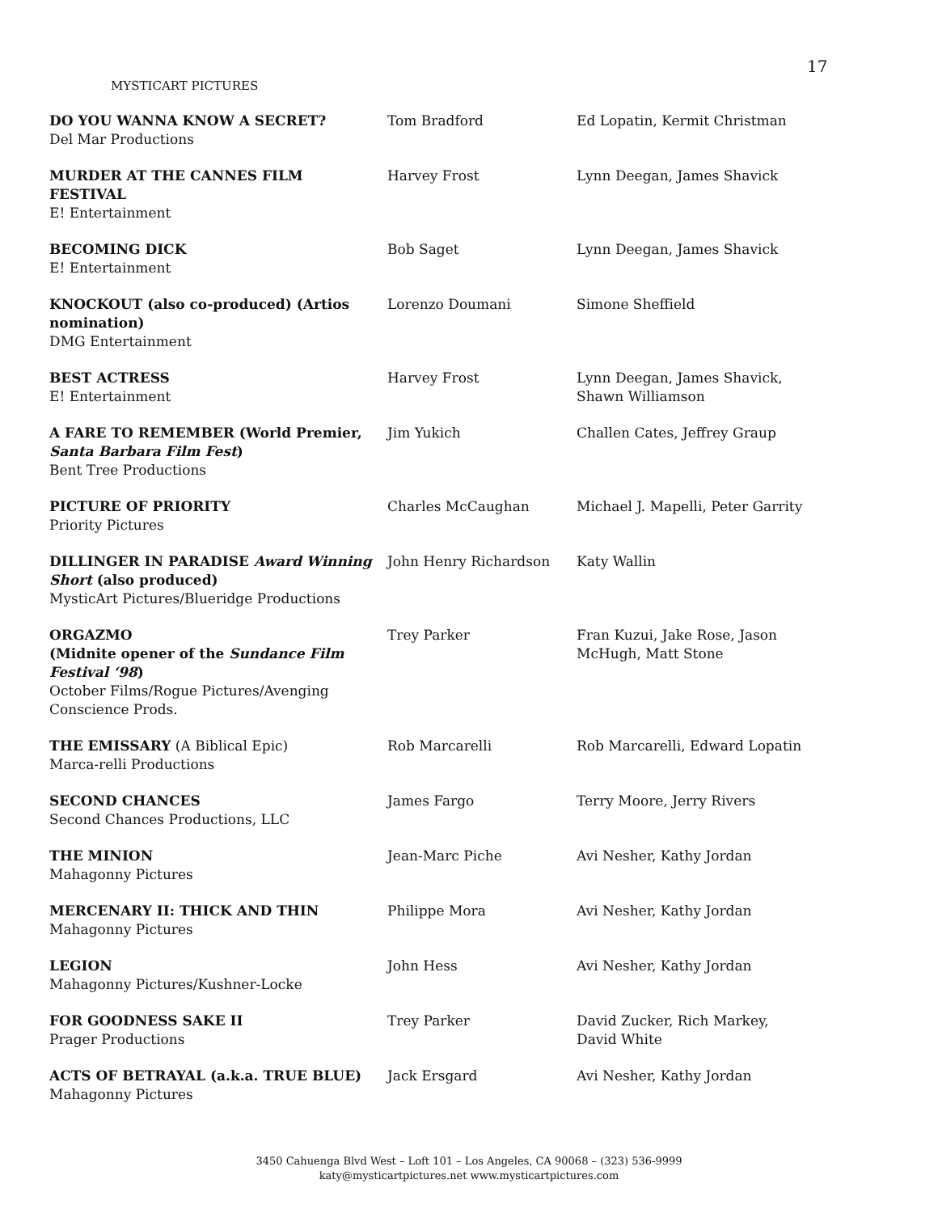17
MYSTICART PICTURES
| DO YOU WANNA KNOW A SECRET? Del Mar Productions | Tom Bradford | Ed Lopatin, Kermit Christman |
| MURDER AT THE CANNES FILM FESTIVAL E! Entertainment | Harvey Frost | Lynn Deegan, James Shavick |
| BECOMING DICK E! Entertainment | Bob Saget | Lynn Deegan, James Shavick |
| KNOCKOUT (also co-produced) (Artios nomination) DMG Entertainment | Lorenzo Doumani | Simone Sheffield |
| BEST ACTRESS E! Entertainment | Harvey Frost | Lynn Deegan, James Shavick, Shawn Williamson |
| A FARE TO REMEMBER (World Premier, Santa Barbara Film Fest ) Bent Tree Productions | Jim Yukich | Challen Cates, Jeffrey Graup |
| PICTURE OF PRIORITY Priority Pictures | Charles McCaughan | Michael J. Mapelli, Peter Garrity |
| DILLINGER IN PARADISE Award Winning Short (also produced) MysticArt Pictures/Blueridge Productions | John Henry Richardson | Katy Wallin |
| ORGAZMO (Midnite opener of the Sundance Film Festival ‘98 ) October Films/Rogue Pictures/Avenging Conscience Prods. | Trey Parker | Fran Kuzui, Jake Rose, Jason McHugh, Matt Stone |
| THE EMISSARY (A Biblical Epic) Marca-relli Productions | Rob Marcarelli | Rob Marcarelli, Edward Lopatin |
| SECOND CHANCES Second Chances Productions, LLC | James Fargo | Terry Moore, Jerry Rivers |
| THE MINION Mahagonny Pictures | Jean-Marc Piche | Avi Nesher, Kathy Jordan |
| MERCENARY II: THICK AND THIN Mahagonny Pictures | Philippe Mora | Avi Nesher, Kathy Jordan |
| LEGION Mahagonny Pictures/Kushner-Locke | John Hess | Avi Nesher, Kathy Jordan |
| FOR GOODNESS SAKE II Prager Productions | Trey Parker | David Zucker, Rich Markey, David White |
| ACTS OF BETRAYAL (a.k.a. TRUE BLUE) Mahagonny Pictures | Jack Ersgard | Avi Nesher, Kathy Jordan |
3450 Cahuenga Blvd West – Loft 101 – Los Angeles, CA 90068 – (323) 536-9999
katy@mysticartpictures.net www.mysticartpictures.com